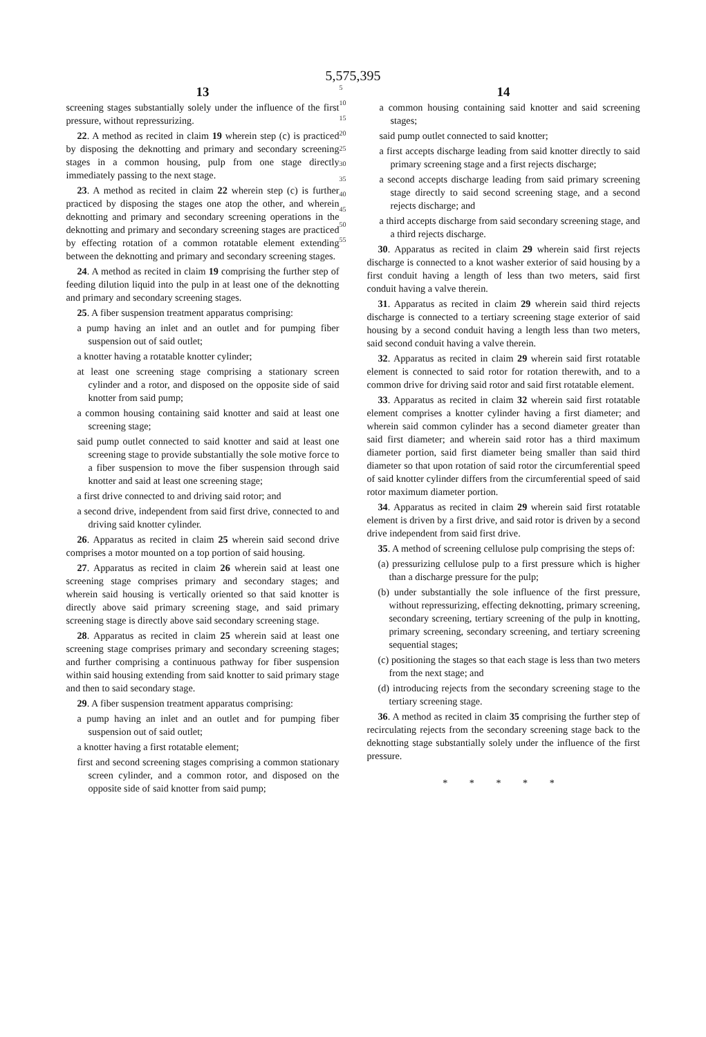5,575,395
13
screening stages substantially solely under the influence of the first pressure, without repressurizing.
22. A method as recited in claim 19 wherein step (c) is practiced by disposing the deknotting and primary and secondary screening stages in a common housing, pulp from one stage directly immediately passing to the next stage.
23. A method as recited in claim 22 wherein step (c) is further practiced by disposing the stages one atop the other, and wherein deknotting and primary and secondary screening operations in the deknotting and primary and secondary screening stages are practiced by effecting rotation of a common rotatable element extending between the deknotting and primary and secondary screening stages.
24. A method as recited in claim 19 comprising the further step of feeding dilution liquid into the pulp in at least one of the deknotting and primary and secondary screening stages.
25. A fiber suspension treatment apparatus comprising:
a pump having an inlet and an outlet and for pumping fiber suspension out of said outlet;
a knotter having a rotatable knotter cylinder;
at least one screening stage comprising a stationary screen cylinder and a rotor, and disposed on the opposite side of said knotter from said pump;
a common housing containing said knotter and said at least one screening stage;
said pump outlet connected to said knotter and said at least one screening stage to provide substantially the sole motive force to a fiber suspension to move the fiber suspension through said knotter and said at least one screening stage;
a first drive connected to and driving said rotor; and
a second drive, independent from said first drive, connected to and driving said knotter cylinder.
26. Apparatus as recited in claim 25 wherein said second drive comprises a motor mounted on a top portion of said housing.
27. Apparatus as recited in claim 26 wherein said at least one screening stage comprises primary and secondary stages; and wherein said housing is vertically oriented so that said knotter is directly above said primary screening stage, and said primary screening stage is directly above said secondary screening stage.
28. Apparatus as recited in claim 25 wherein said at least one screening stage comprises primary and secondary screening stages; and further comprising a continuous pathway for fiber suspension within said housing extending from said knotter to said primary stage and then to said secondary stage.
29. A fiber suspension treatment apparatus comprising:
a pump having an inlet and an outlet and for pumping fiber suspension out of said outlet;
a knotter having a first rotatable element;
first and second screening stages comprising a common stationary screen cylinder, and a common rotor, and disposed on the opposite side of said knotter from said pump;
5
10
15
20
25
30
35
40
45
50
55
14
a common housing containing said knotter and said screening stages;
said pump outlet connected to said knotter;
a first accepts discharge leading from said knotter directly to said primary screening stage and a first rejects discharge;
a second accepts discharge leading from said primary screening stage directly to said second screening stage, and a second rejects discharge; and
a third accepts discharge from said secondary screening stage, and a third rejects discharge.
30. Apparatus as recited in claim 29 wherein said first rejects discharge is connected to a knot washer exterior of said housing by a first conduit having a length of less than two meters, said first conduit having a valve therein.
31. Apparatus as recited in claim 29 wherein said third rejects discharge is connected to a tertiary screening stage exterior of said housing by a second conduit having a length less than two meters, said second conduit having a valve therein.
32. Apparatus as recited in claim 29 wherein said first rotatable element is connected to said rotor for rotation therewith, and to a common drive for driving said rotor and said first rotatable element.
33. Apparatus as recited in claim 32 wherein said first rotatable element comprises a knotter cylinder having a first diameter; and wherein said common cylinder has a second diameter greater than said first diameter; and wherein said rotor has a third maximum diameter portion, said first diameter being smaller than said third diameter so that upon rotation of said rotor the circumferential speed of said knotter cylinder differs from the circumferential speed of said rotor maximum diameter portion.
34. Apparatus as recited in claim 29 wherein said first rotatable element is driven by a first drive, and said rotor is driven by a second drive independent from said first drive.
35. A method of screening cellulose pulp comprising the steps of:
(a) pressurizing cellulose pulp to a first pressure which is higher than a discharge pressure for the pulp;
(b) under substantially the sole influence of the first pressure, without repressurizing, effecting deknotting, primary screening, secondary screening, tertiary screening of the pulp in knotting, primary screening, secondary screening, and tertiary screening sequential stages;
(c) positioning the stages so that each stage is less than two meters from the next stage; and
(d) introducing rejects from the secondary screening stage to the tertiary screening stage.
36. A method as recited in claim 35 comprising the further step of recirculating rejects from the secondary screening stage back to the deknotting stage substantially solely under the influence of the first pressure.
* * * * *